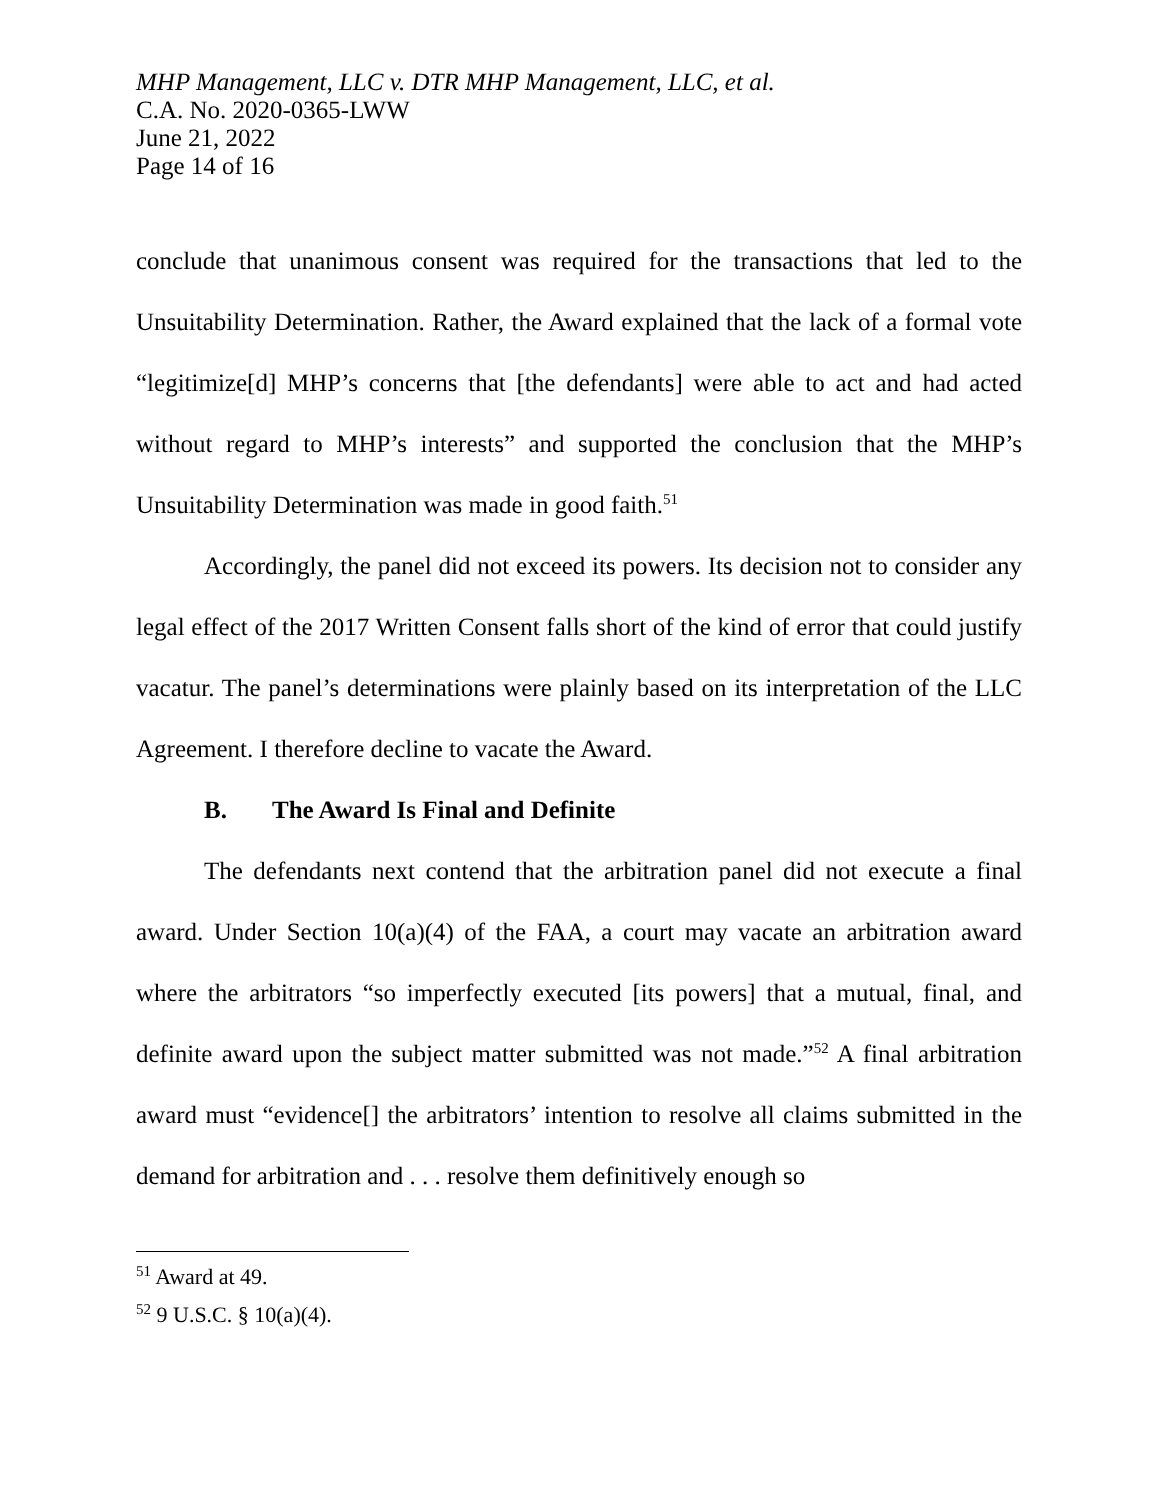MHP Management, LLC v. DTR MHP Management, LLC, et al.
C.A. No. 2020-0365-LWW
June 21, 2022
Page 14 of 16
conclude that unanimous consent was required for the transactions that led to the Unsuitability Determination. Rather, the Award explained that the lack of a formal vote “legitimize[d] MHP’s concerns that [the defendants] were able to act and had acted without regard to MHP’s interests” and supported the conclusion that the MHP’s Unsuitability Determination was made in good faith.<sup>51</sup>
Accordingly, the panel did not exceed its powers. Its decision not to consider any legal effect of the 2017 Written Consent falls short of the kind of error that could justify vacatur. The panel’s determinations were plainly based on its interpretation of the LLC Agreement. I therefore decline to vacate the Award.
B. The Award Is Final and Definite
The defendants next contend that the arbitration panel did not execute a final award. Under Section 10(a)(4) of the FAA, a court may vacate an arbitration award where the arbitrators “so imperfectly executed [its powers] that a mutual, final, and definite award upon the subject matter submitted was not made.”<sup>52</sup> A final arbitration award must “evidence[] the arbitrators’ intention to resolve all claims submitted in the demand for arbitration and . . . resolve them definitively enough so
<sup>51</sup> Award at 49.
<sup>52</sup> 9 U.S.C. § 10(a)(4).